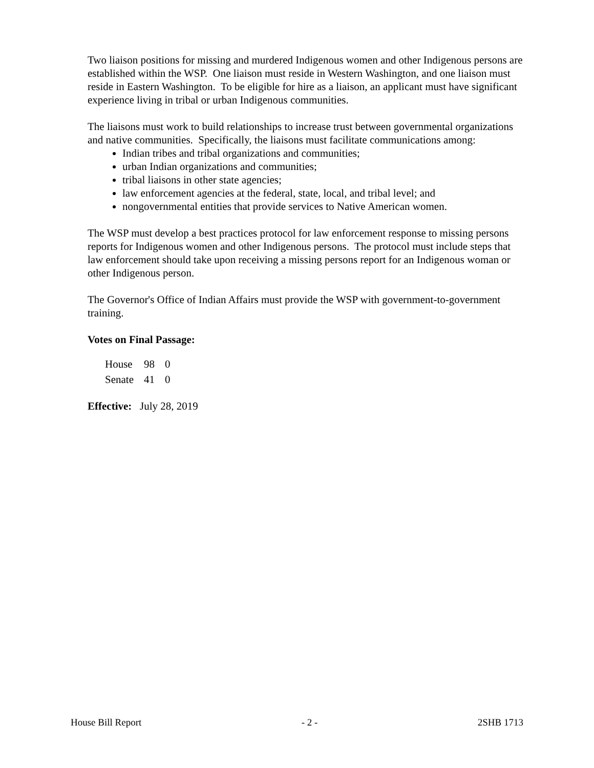Two liaison positions for missing and murdered Indigenous women and other Indigenous persons are established within the WSP. One liaison must reside in Western Washington, and one liaison must reside in Eastern Washington. To be eligible for hire as a liaison, an applicant must have significant experience living in tribal or urban Indigenous communities.
The liaisons must work to build relationships to increase trust between governmental organizations and native communities. Specifically, the liaisons must facilitate communications among:
Indian tribes and tribal organizations and communities;
urban Indian organizations and communities;
tribal liaisons in other state agencies;
law enforcement agencies at the federal, state, local, and tribal level; and
nongovernmental entities that provide services to Native American women.
The WSP must develop a best practices protocol for law enforcement response to missing persons reports for Indigenous women and other Indigenous persons. The protocol must include steps that law enforcement should take upon receiving a missing persons report for an Indigenous woman or other Indigenous person.
The Governor's Office of Indian Affairs must provide the WSP with government-to-government training.
Votes on Final Passage:
| House | 98 | 0 |
| Senate | 41 | 0 |
Effective: July 28, 2019
House Bill Report - 2 - 2SHB 1713